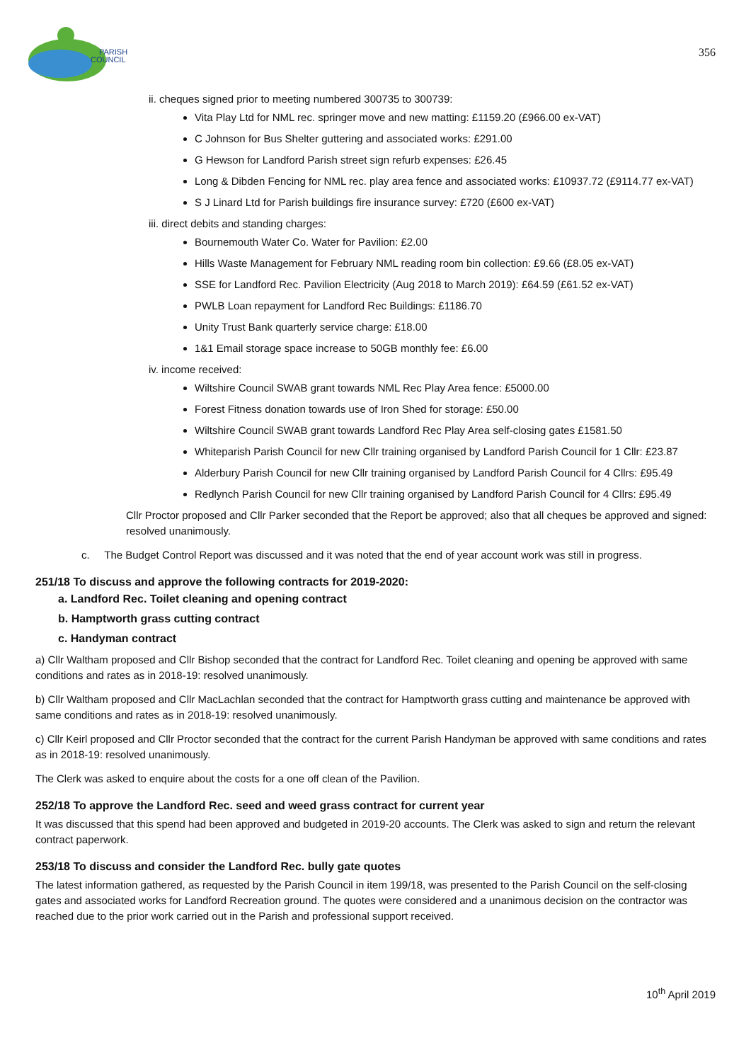PARISH
COUNCIL
356
ii. cheques signed prior to meeting numbered 300735 to 300739:
Vita Play Ltd for NML rec. springer move and new matting: £1159.20 (£966.00 ex-VAT)
C Johnson for Bus Shelter guttering and associated works: £291.00
G Hewson for Landford Parish street sign refurb expenses: £26.45
Long & Dibden Fencing for NML rec. play area fence and associated works: £10937.72 (£9114.77 ex-VAT)
S J Linard Ltd for Parish buildings fire insurance survey: £720 (£600 ex-VAT)
iii. direct debits and standing charges:
Bournemouth Water Co. Water for Pavilion: £2.00
Hills Waste Management for February NML reading room bin collection: £9.66 (£8.05 ex-VAT)
SSE for Landford Rec. Pavilion Electricity (Aug 2018 to March 2019): £64.59 (£61.52 ex-VAT)
PWLB Loan repayment for Landford Rec Buildings: £1186.70
Unity Trust Bank quarterly service charge: £18.00
1&1 Email storage space increase to 50GB monthly fee: £6.00
iv. income received:
Wiltshire Council SWAB grant towards NML Rec Play Area fence: £5000.00
Forest Fitness donation towards use of Iron Shed for storage: £50.00
Wiltshire Council SWAB grant towards Landford Rec Play Area self-closing gates £1581.50
Whiteparish Parish Council for new Cllr training organised by Landford Parish Council for 1 Cllr: £23.87
Alderbury Parish Council for new Cllr training organised by Landford Parish Council for 4 Cllrs: £95.49
Redlynch Parish Council for new Cllr training organised by Landford Parish Council for 4 Cllrs: £95.49
Cllr Proctor proposed and Cllr Parker seconded that the Report be approved; also that all cheques be approved and signed: resolved unanimously.
c. The Budget Control Report was discussed and it was noted that the end of year account work was still in progress.
251/18 To discuss and approve the following contracts for 2019-2020:
a. Landford Rec. Toilet cleaning and opening contract
b. Hamptworth grass cutting contract
c. Handyman contract
a) Cllr Waltham proposed and Cllr Bishop seconded that the contract for Landford Rec. Toilet cleaning and opening be approved with same conditions and rates as in 2018-19: resolved unanimously.
b) Cllr Waltham proposed and Cllr MacLachlan seconded that the contract for Hamptworth grass cutting and maintenance be approved with same conditions and rates as in 2018-19: resolved unanimously.
c) Cllr Keirl proposed and Cllr Proctor seconded that the contract for the current Parish Handyman be approved with same conditions and rates as in 2018-19: resolved unanimously.
The Clerk was asked to enquire about the costs for a one off clean of the Pavilion.
252/18 To approve the Landford Rec. seed and weed grass contract for current year
It was discussed that this spend had been approved and budgeted in 2019-20 accounts. The Clerk was asked to sign and return the relevant contract paperwork.
253/18 To discuss and consider the Landford Rec. bully gate quotes
The latest information gathered, as requested by the Parish Council in item 199/18, was presented to the Parish Council on the self-closing gates and associated works for Landford Recreation ground. The quotes were considered and a unanimous decision on the contractor was reached due to the prior work carried out in the Parish and professional support received.
10<sup>th</sup> April 2019